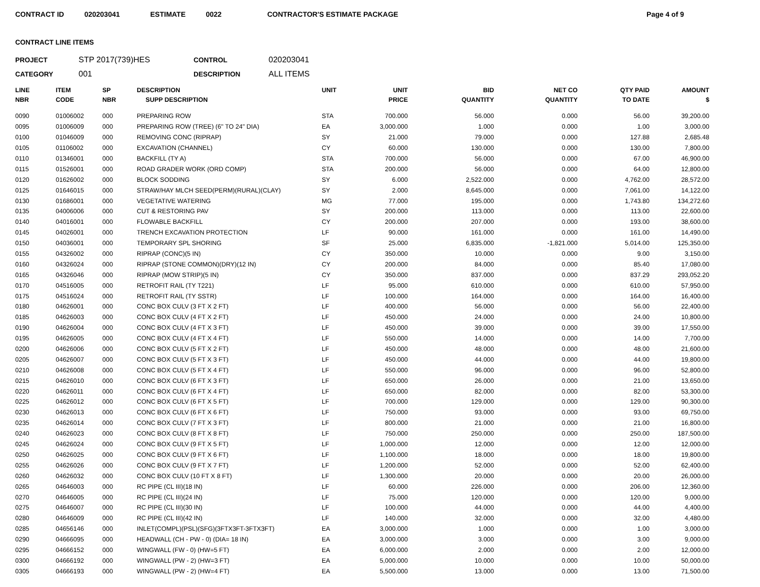CONTRACT ID 020203041 ESTIMATE 0022 CONTRACTOR'S ESTIMATE PACKAGE Page 4 of 9
CONTRACT LINE ITEMS
PROJECT STP 2017(739)HES CONTROL 020203041 CATEGORY 001 DESCRIPTION ALL ITEMS
| LINE NBR | ITEM CODE | SP NBR | DESCRIPTION SUPP DESCRIPTION | UNIT | UNIT PRICE | BID QUANTITY | NET CO QUANTITY | QTY PAID TO DATE | AMOUNT $ |
| --- | --- | --- | --- | --- | --- | --- | --- | --- | --- |
| 0090 | 01006002 | 000 | PREPARING ROW | STA | 700.000 | 56.000 | 0.000 | 56.00 | 39,200.00 |
| 0095 | 01006009 | 000 | PREPARING ROW (TREE) (6" TO 24" DIA) | EA | 3,000.000 | 1.000 | 0.000 | 1.00 | 3,000.00 |
| 0100 | 01046009 | 000 | REMOVING CONC (RIPRAP) | SY | 21.000 | 79.000 | 0.000 | 127.88 | 2,685.48 |
| 0105 | 01106002 | 000 | EXCAVATION (CHANNEL) | CY | 60.000 | 130.000 | 0.000 | 130.00 | 7,800.00 |
| 0110 | 01346001 | 000 | BACKFILL (TY A) | STA | 700.000 | 56.000 | 0.000 | 67.00 | 46,900.00 |
| 0115 | 01526001 | 000 | ROAD GRADER WORK (ORD COMP) | STA | 200.000 | 56.000 | 0.000 | 64.00 | 12,800.00 |
| 0120 | 01626002 | 000 | BLOCK SODDING | SY | 6.000 | 2,522.000 | 0.000 | 4,762.00 | 28,572.00 |
| 0125 | 01646015 | 000 | STRAW/HAY MLCH SEED(PERM)(RURAL)(CLAY) | SY | 2.000 | 8,645.000 | 0.000 | 7,061.00 | 14,122.00 |
| 0130 | 01686001 | 000 | VEGETATIVE WATERING | MG | 77.000 | 195.000 | 0.000 | 1,743.80 | 134,272.60 |
| 0135 | 04006006 | 000 | CUT & RESTORING PAV | SY | 200.000 | 113.000 | 0.000 | 113.00 | 22,600.00 |
| 0140 | 04016001 | 000 | FLOWABLE BACKFILL | CY | 200.000 | 207.000 | 0.000 | 193.00 | 38,600.00 |
| 0145 | 04026001 | 000 | TRENCH EXCAVATION PROTECTION | LF | 90.000 | 161.000 | 0.000 | 161.00 | 14,490.00 |
| 0150 | 04036001 | 000 | TEMPORARY SPL SHORING | SF | 25.000 | 6,835.000 | -1,821.000 | 5,014.00 | 125,350.00 |
| 0155 | 04326002 | 000 | RIPRAP (CONC)(5 IN) | CY | 350.000 | 10.000 | 0.000 | 9.00 | 3,150.00 |
| 0160 | 04326024 | 000 | RIPRAP (STONE COMMON)(DRY)(12 IN) | CY | 200.000 | 84.000 | 0.000 | 85.40 | 17,080.00 |
| 0165 | 04326046 | 000 | RIPRAP (MOW STRIP)(5 IN) | CY | 350.000 | 837.000 | 0.000 | 837.29 | 293,052.20 |
| 0170 | 04516005 | 000 | RETROFIT RAIL (TY T221) | LF | 95.000 | 610.000 | 0.000 | 610.00 | 57,950.00 |
| 0175 | 04516024 | 000 | RETROFIT RAIL (TY SSTR) | LF | 100.000 | 164.000 | 0.000 | 164.00 | 16,400.00 |
| 0180 | 04626001 | 000 | CONC BOX CULV (3 FT X 2 FT) | LF | 400.000 | 56.000 | 0.000 | 56.00 | 22,400.00 |
| 0185 | 04626003 | 000 | CONC BOX CULV (4 FT X 2 FT) | LF | 450.000 | 24.000 | 0.000 | 24.00 | 10,800.00 |
| 0190 | 04626004 | 000 | CONC BOX CULV (4 FT X 3 FT) | LF | 450.000 | 39.000 | 0.000 | 39.00 | 17,550.00 |
| 0195 | 04626005 | 000 | CONC BOX CULV (4 FT X 4 FT) | LF | 550.000 | 14.000 | 0.000 | 14.00 | 7,700.00 |
| 0200 | 04626006 | 000 | CONC BOX CULV (5 FT X 2 FT) | LF | 450.000 | 48.000 | 0.000 | 48.00 | 21,600.00 |
| 0205 | 04626007 | 000 | CONC BOX CULV (5 FT X 3 FT) | LF | 450.000 | 44.000 | 0.000 | 44.00 | 19,800.00 |
| 0210 | 04626008 | 000 | CONC BOX CULV (5 FT X 4 FT) | LF | 550.000 | 96.000 | 0.000 | 96.00 | 52,800.00 |
| 0215 | 04626010 | 000 | CONC BOX CULV (6 FT X 3 FT) | LF | 650.000 | 26.000 | 0.000 | 21.00 | 13,650.00 |
| 0220 | 04626011 | 000 | CONC BOX CULV (6 FT X 4 FT) | LF | 650.000 | 82.000 | 0.000 | 82.00 | 53,300.00 |
| 0225 | 04626012 | 000 | CONC BOX CULV (6 FT X 5 FT) | LF | 700.000 | 129.000 | 0.000 | 129.00 | 90,300.00 |
| 0230 | 04626013 | 000 | CONC BOX CULV (6 FT X 6 FT) | LF | 750.000 | 93.000 | 0.000 | 93.00 | 69,750.00 |
| 0235 | 04626014 | 000 | CONC BOX CULV (7 FT X 3 FT) | LF | 800.000 | 21.000 | 0.000 | 21.00 | 16,800.00 |
| 0240 | 04626023 | 000 | CONC BOX CULV (8 FT X 8 FT) | LF | 750.000 | 250.000 | 0.000 | 250.00 | 187,500.00 |
| 0245 | 04626024 | 000 | CONC BOX CULV (9 FT X 5 FT) | LF | 1,000.000 | 12.000 | 0.000 | 12.00 | 12,000.00 |
| 0250 | 04626025 | 000 | CONC BOX CULV (9 FT X 6 FT) | LF | 1,100.000 | 18.000 | 0.000 | 18.00 | 19,800.00 |
| 0255 | 04626026 | 000 | CONC BOX CULV (9 FT X 7 FT) | LF | 1,200.000 | 52.000 | 0.000 | 52.00 | 62,400.00 |
| 0260 | 04626032 | 000 | CONC BOX CULV (10 FT X 8 FT) | LF | 1,300.000 | 20.000 | 0.000 | 20.00 | 26,000.00 |
| 0265 | 04646003 | 000 | RC PIPE (CL III)(18 IN) | LF | 60.000 | 226.000 | 0.000 | 206.00 | 12,360.00 |
| 0270 | 04646005 | 000 | RC PIPE (CL III)(24 IN) | LF | 75.000 | 120.000 | 0.000 | 120.00 | 9,000.00 |
| 0275 | 04646007 | 000 | RC PIPE (CL III)(30 IN) | LF | 100.000 | 44.000 | 0.000 | 44.00 | 4,400.00 |
| 0280 | 04646009 | 000 | RC PIPE (CL III)(42 IN) | LF | 140.000 | 32.000 | 0.000 | 32.00 | 4,480.00 |
| 0285 | 04656146 | 000 | INLET(COMPL)(PSL)(SFG)(3FTX3FT-3FTX3FT) | EA | 3,000.000 | 1.000 | 0.000 | 1.00 | 3,000.00 |
| 0290 | 04666095 | 000 | HEADWALL (CH - PW - 0) (DIA= 18 IN) | EA | 3,000.000 | 3.000 | 0.000 | 3.00 | 9,000.00 |
| 0295 | 04666152 | 000 | WINGWALL (FW - 0) (HW=5 FT) | EA | 6,000.000 | 2.000 | 0.000 | 2.00 | 12,000.00 |
| 0300 | 04666192 | 000 | WINGWALL (PW - 2) (HW=3 FT) | EA | 5,000.000 | 10.000 | 0.000 | 10.00 | 50,000.00 |
| 0305 | 04666193 | 000 | WINGWALL (PW - 2) (HW=4 FT) | EA | 5,500.000 | 13.000 | 0.000 | 13.00 | 71,500.00 |